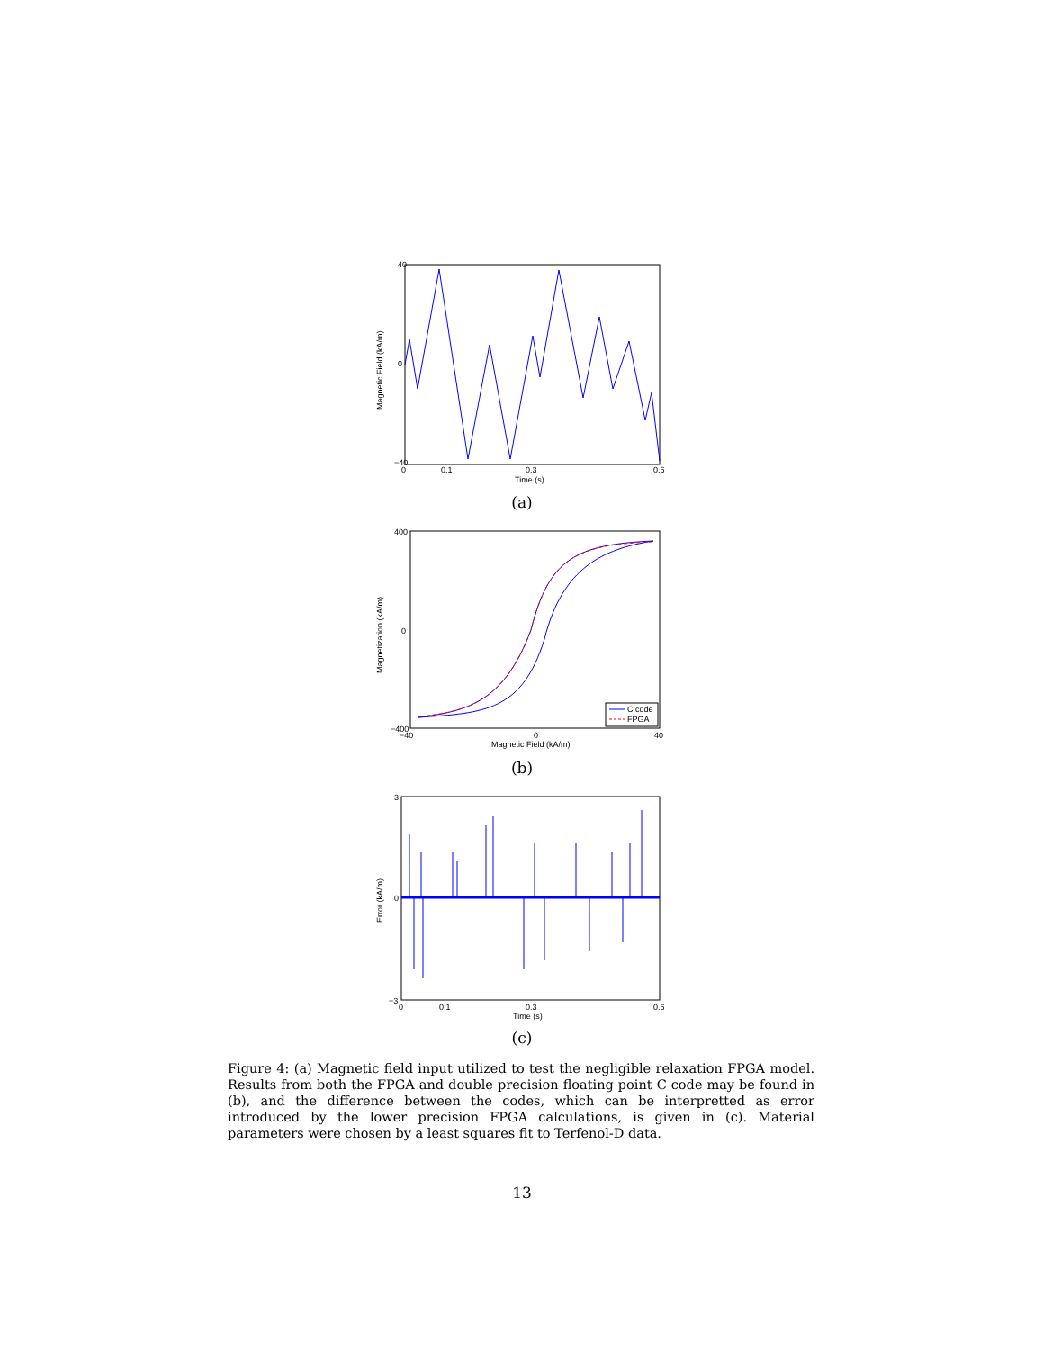40
0
−40
0
0.1
0.3
0.6
Time (s)
Magnetic Field (kA/m)
(a)
C code
FPGA
400
0
−400
−40
0
40
Magnetic Field (kA/m)
Magnetization (kA/m)
(b)
3
0
−3
0
0.1
0.3
0.6
Time (s)
Error (kA/m)
(c)
Figure 4: (a) Magnetic field input utilized to test the negligible relaxation FPGA model. Results from both the FPGA and double precision floating point C code may be found in (b), and the difference between the codes, which can be interpretted as error introduced by the lower precision FPGA calculations, is given in (c). Material parameters were chosen by a least squares fit to Terfenol-D data.
13